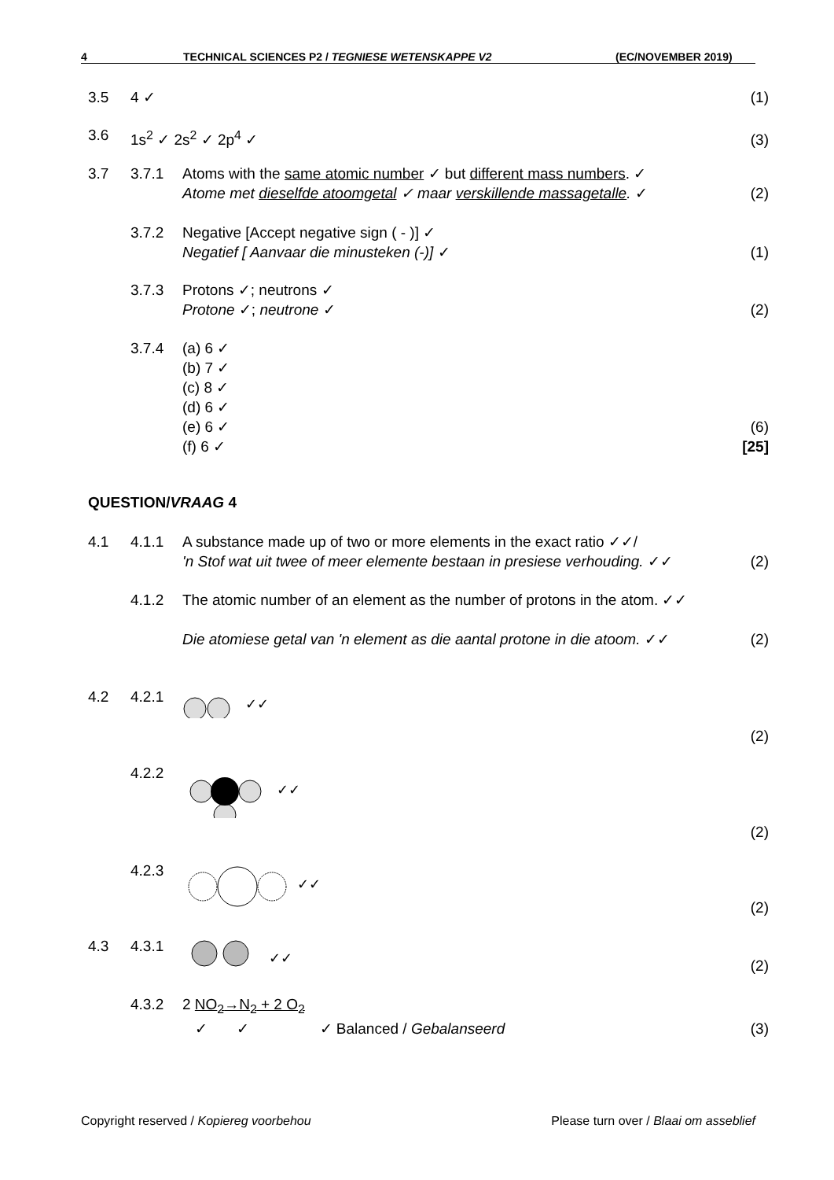4 TECHNICAL SCIENCES P2 / TEGNIESE WETENSKAPPE V2 (EC/NOVEMBER 2019)
3.5 4 ✓ (1)
3.6 1s<sup>2</sup> ✓ 2s<sup>2</sup> ✓ 2p<sup>4</sup> ✓ (3)
3.7 3.7.1 Atoms with the same atomic number ✓ but different mass numbers. ✓
Atome met dieselfde atoomgetal ✓ maar verskillende massagetalle. ✓
(2)
3.7.2 Negative [Accept negative sign ( - )] ✓
Negatief [ Aanvaar die minusteken (-)] ✓
(1)
3.7.3 Protons ✓; neutrons ✓
Protone ✓; neutrone ✓
(2)
3.7.4 (a) 6 ✓
(b) 7 ✓
(c) 8 ✓
(d) 6 ✓
(e) 6 ✓
(f) 6 ✓
(6)
[25]
QUESTION/VRAAG 4
4.1 4.1.1 A substance made up of two or more elements in the exact ratio ✓✓/
'n Stof wat uit twee of meer elemente bestaan in presiese verhouding. ✓✓
(2)
4.1.2 The atomic number of an element as the number of protons in the atom. ✓✓
Die atomiese getal van 'n element as die aantal protone in die atoom. ✓✓
(2)
4.2 4.2.1
✓✓
(2)
4.2.2
✓✓
(2)
4.2.3
✓✓
(2)
4.3 4.3.1
✓✓
(2)
4.3.2 2 NO<sub>2</sub>→N<sub>2</sub> + 2 O<sub>2</sub>
✓ ✓ ✓ Balanced / Gebalanseerd
(3)
Copyright reserved / Kopiereg voorbehou Please turn over / Blaai om asseblief